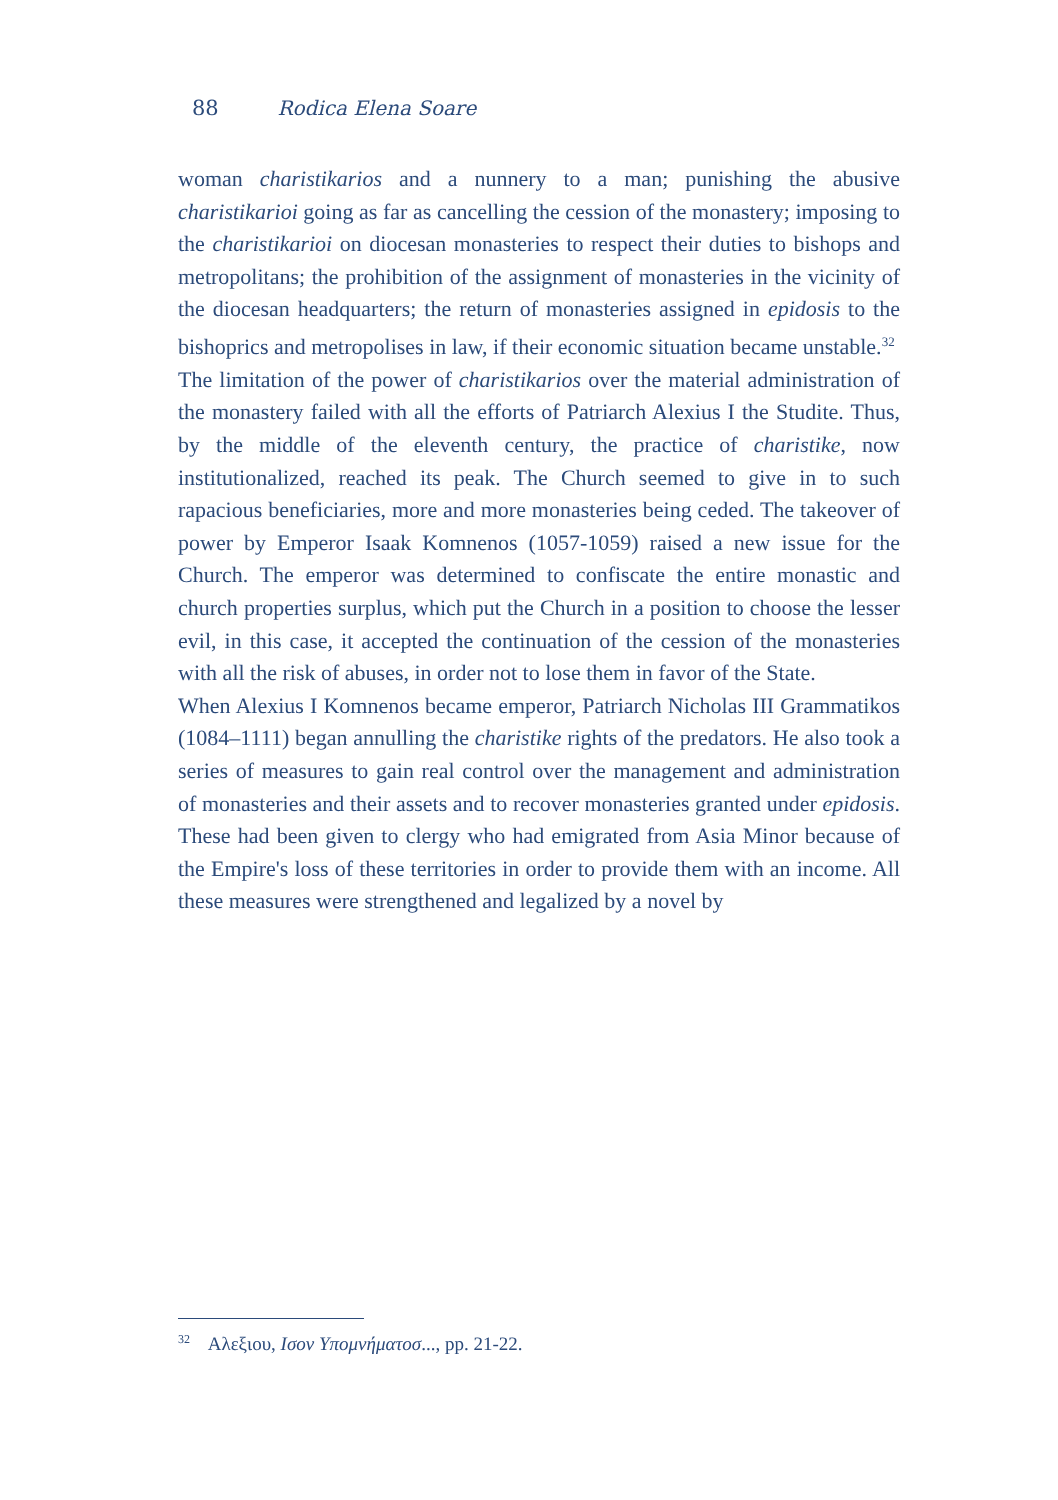88 Rodica Elena Soare
woman charistikarios and a nunnery to a man; punishing the abusive charistikarioi going as far as cancelling the cession of the monastery; imposing to the charistikarioi on diocesan monasteries to respect their duties to bishops and metropolitans; the prohibition of the assignment of monasteries in the vicinity of the diocesan headquarters; the return of monasteries assigned in epidosis to the bishoprics and metropolises in law, if their economic situation became unstable.<sup>32</sup>
The limitation of the power of charistikarios over the material administration of the monastery failed with all the efforts of Patriarch Alexius I the Studite. Thus, by the middle of the eleventh century, the practice of charistike, now institutionalized, reached its peak. The Church seemed to give in to such rapacious beneficiaries, more and more monasteries being ceded. The takeover of power by Emperor Isaak Komnenos (1057-1059) raised a new issue for the Church. The emperor was determined to confiscate the entire monastic and church properties surplus, which put the Church in a position to choose the lesser evil, in this case, it accepted the continuation of the cession of the monasteries with all the risk of abuses, in order not to lose them in favor of the State.
When Alexius I Komnenos became emperor, Patriarch Nicholas III Grammatikos (1084–1111) began annulling the charistike rights of the predators. He also took a series of measures to gain real control over the management and administration of monasteries and their assets and to recover monasteries granted under epidosis. These had been given to clergy who had emigrated from Asia Minor because of the Empire's loss of these territories in order to provide them with an income. All these measures were strengthened and legalized by a novel by
<sup>32</sup> Αλεξιου, Ισον Υπομνήματοσ..., pp. 21-22.